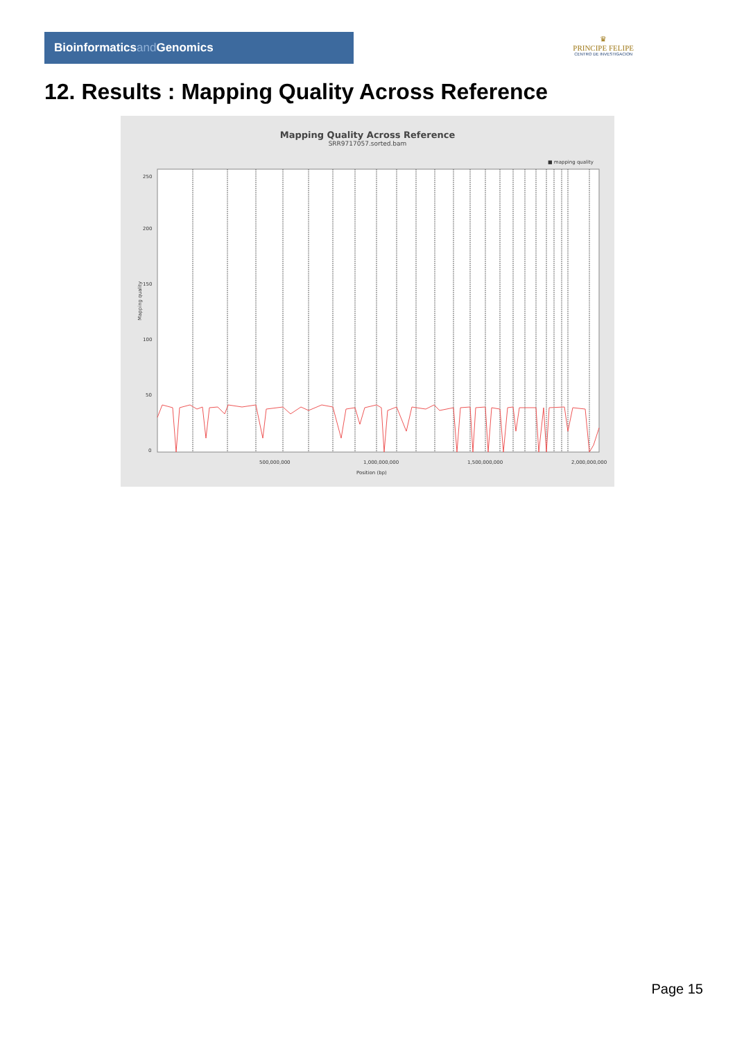Bioinformaticsand Genomics
♛
PRINCIPE FELIPE
CENTRO DE INVESTIGACION
12. Results : Mapping Quality Across Reference
Mapping Quality Across Reference
SRR9717057.sorted.bam
■ mapping quality
0
50
100
150
200
250
Mapping quality
500,000,000
1,000,000,000
1,500,000,000
2,000,000,000
Position (bp)
Page 15